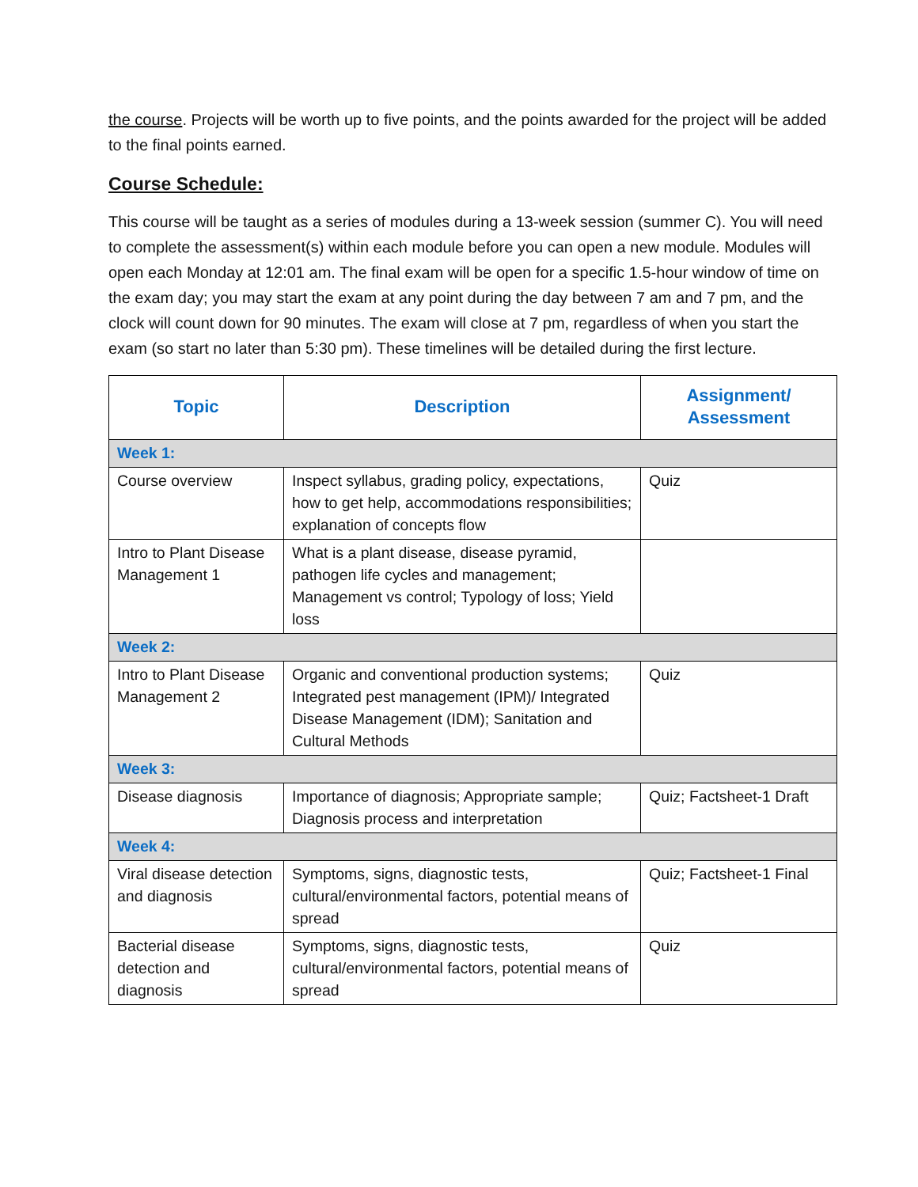the course. Projects will be worth up to five points, and the points awarded for the project will be added to the final points earned.
Course Schedule:
This course will be taught as a series of modules during a 13-week session (summer C). You will need to complete the assessment(s) within each module before you can open a new module. Modules will open each Monday at 12:01 am. The final exam will be open for a specific 1.5-hour window of time on the exam day; you may start the exam at any point during the day between 7 am and 7 pm, and the clock will count down for 90 minutes. The exam will close at 7 pm, regardless of when you start the exam (so start no later than 5:30 pm). These timelines will be detailed during the first lecture.
| Topic | Description | Assignment/ Assessment |
| --- | --- | --- |
| Week 1: | | |
| Course overview | Inspect syllabus, grading policy, expectations, how to get help, accommodations responsibilities; explanation of concepts flow | Quiz |
| Intro to Plant Disease Management 1 | What is a plant disease, disease pyramid, pathogen life cycles and management; Management vs control; Typology of loss; Yield loss | |
| Week 2: | | |
| Intro to Plant Disease Management 2 | Organic and conventional production systems; Integrated pest management (IPM)/ Integrated Disease Management (IDM); Sanitation and Cultural Methods | Quiz |
| Week 3: | | |
| Disease diagnosis | Importance of diagnosis; Appropriate sample; Diagnosis process and interpretation | Quiz; Factsheet-1 Draft |
| Week 4: | | |
| Viral disease detection and diagnosis | Symptoms, signs, diagnostic tests, cultural/environmental factors, potential means of spread | Quiz; Factsheet-1 Final |
| Bacterial disease detection and diagnosis | Symptoms, signs, diagnostic tests, cultural/environmental factors, potential means of spread | Quiz |